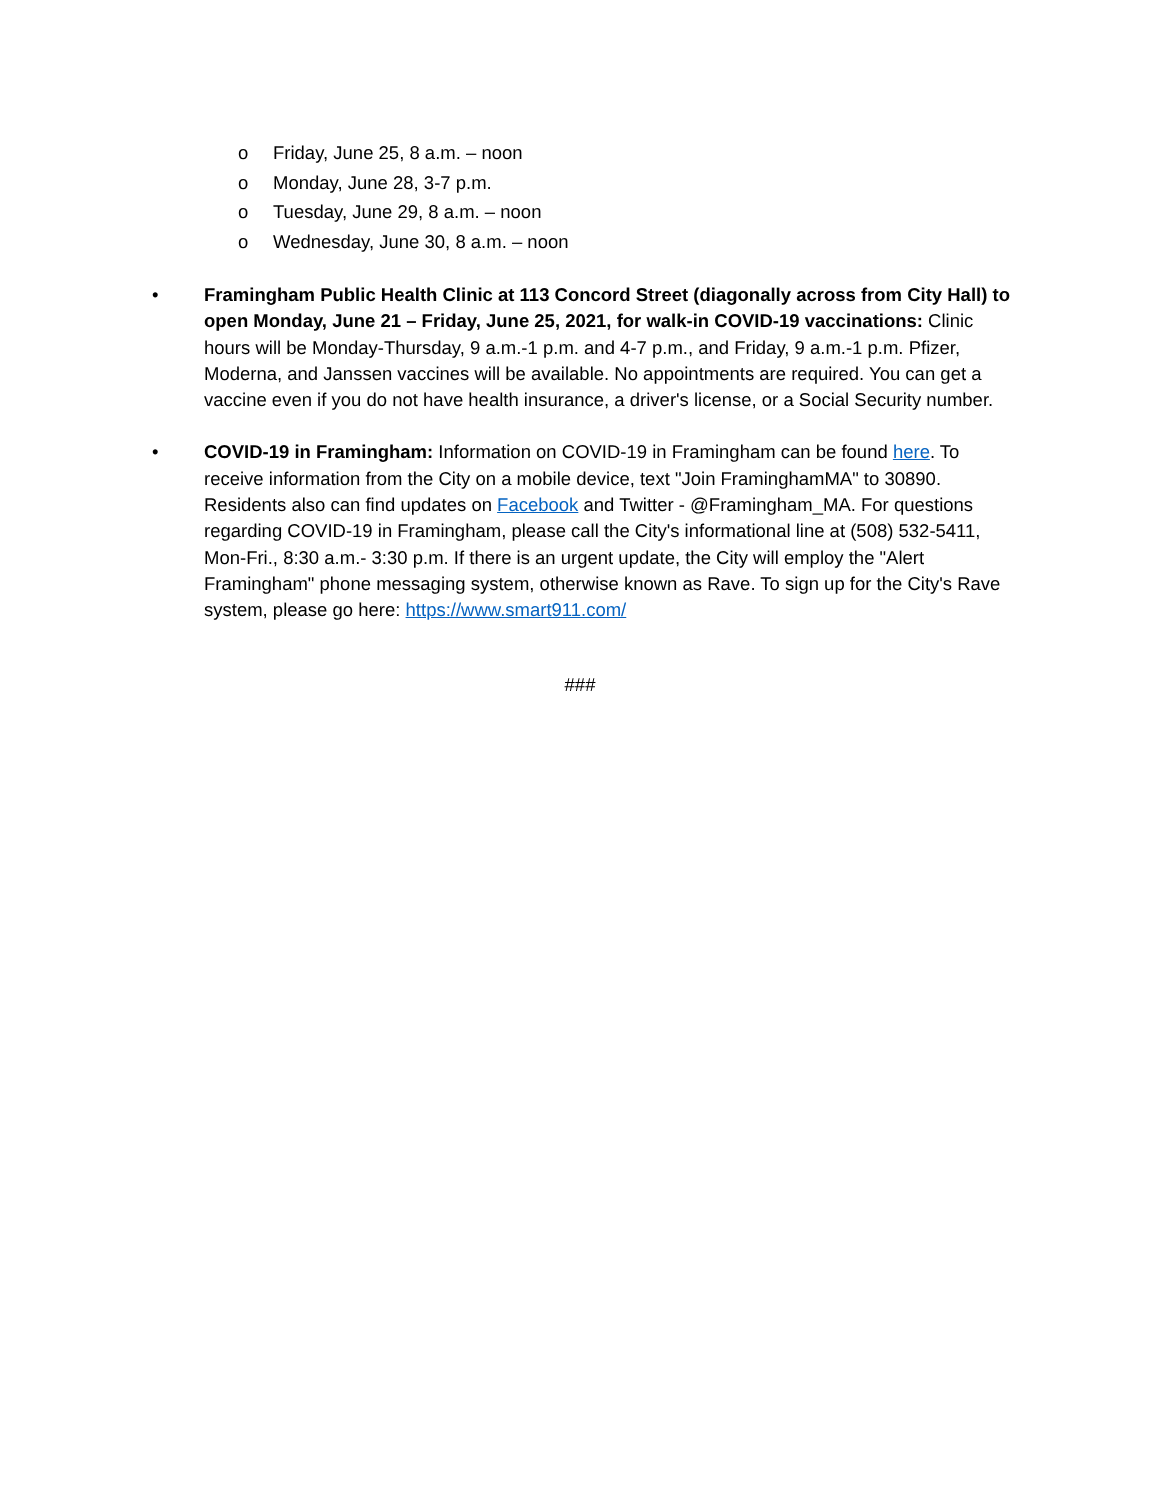o Friday, June 25, 8 a.m. – noon
o Monday, June 28, 3-7 p.m.
o Tuesday, June 29, 8 a.m. – noon
o Wednesday, June 30, 8 a.m. – noon
• Framingham Public Health Clinic at 113 Concord Street (diagonally across from City Hall) to open Monday, June 21 – Friday, June 25, 2021, for walk-in COVID-19 vaccinations: Clinic hours will be Monday-Thursday, 9 a.m.-1 p.m. and 4-7 p.m., and Friday, 9 a.m.-1 p.m. Pfizer, Moderna, and Janssen vaccines will be available. No appointments are required. You can get a vaccine even if you do not have health insurance, a driver's license, or a Social Security number.
• COVID-19 in Framingham: Information on COVID-19 in Framingham can be found here. To receive information from the City on a mobile device, text "Join FraminghamMA" to 30890. Residents also can find updates on Facebook and Twitter - @Framingham_MA. For questions regarding COVID-19 in Framingham, please call the City's informational line at (508) 532-5411, Mon-Fri., 8:30 a.m.- 3:30 p.m. If there is an urgent update, the City will employ the "Alert Framingham" phone messaging system, otherwise known as Rave. To sign up for the City's Rave system, please go here: https://www.smart911.com/
###